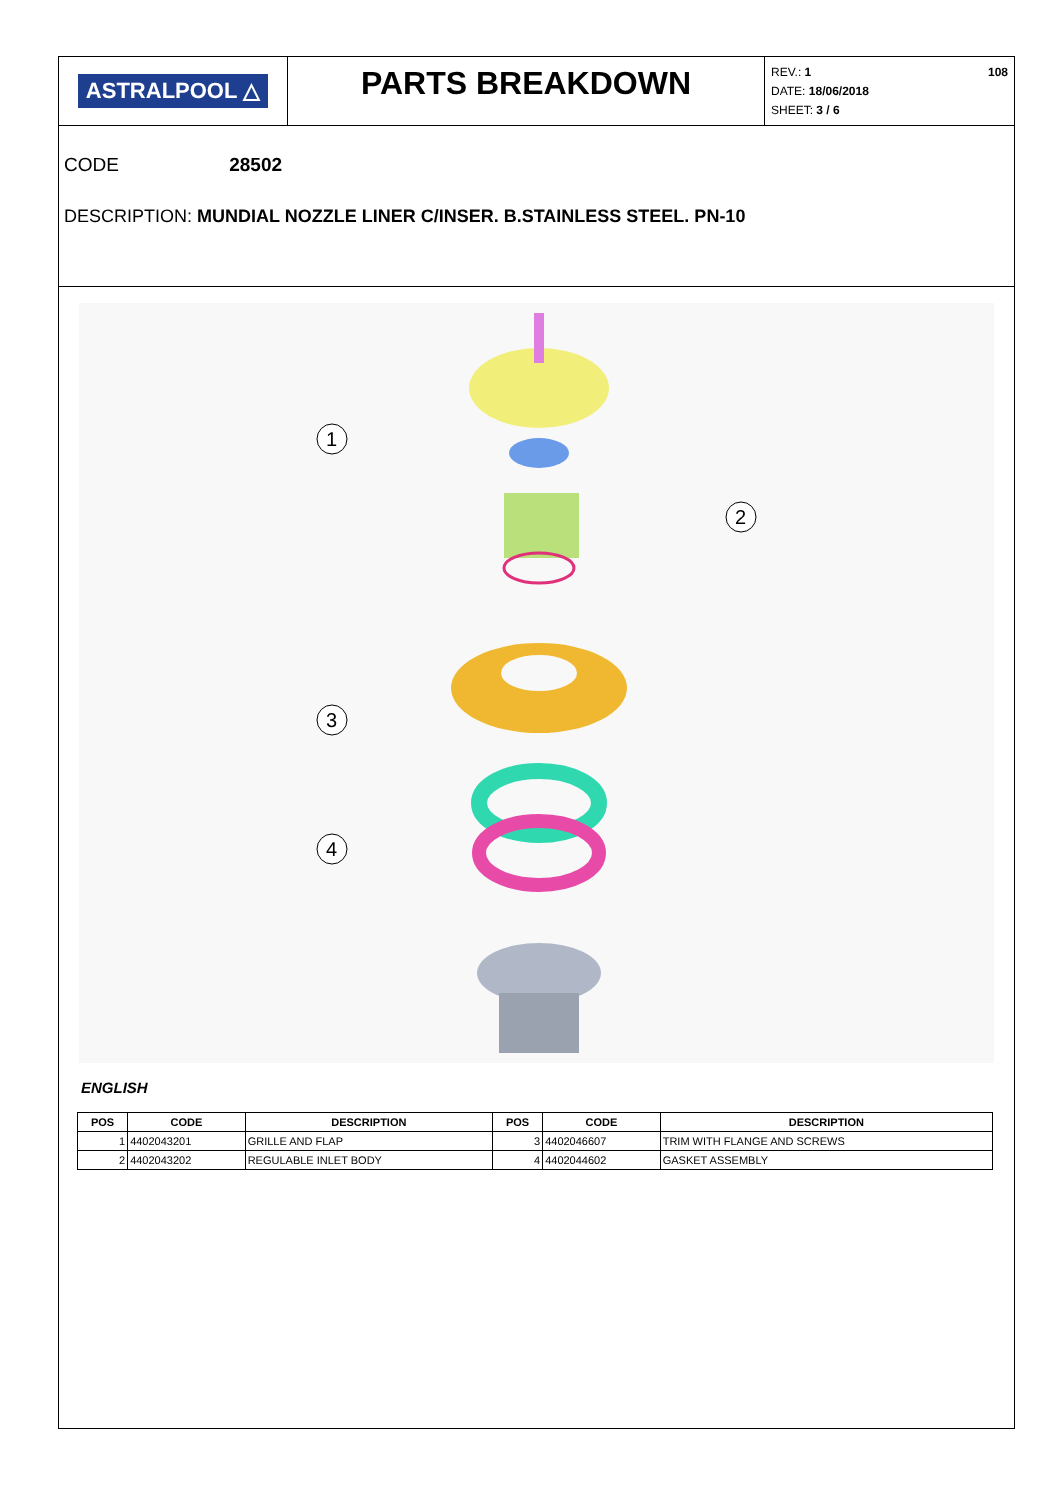ASTRALPOOL △
PARTS BREAKDOWN
REV.: 1
DATE: 18/06/2018
SHEET: 3 / 6
108
CODE 28502
DESCRIPTION: MUNDIAL NOZZLE LINER C/INSER. B.STAINLESS STEEL. PN-10
1
2
3
4
ENGLISH
| POS | CODE | DESCRIPTION | POS | CODE | DESCRIPTION |
| --- | --- | --- | --- | --- | --- |
| 1 | 4402043201 | GRILLE AND FLAP | 3 | 4402046607 | TRIM WITH FLANGE AND SCREWS |
| 2 | 4402043202 | REGULABLE INLET BODY | 4 | 4402044602 | GASKET ASSEMBLY |